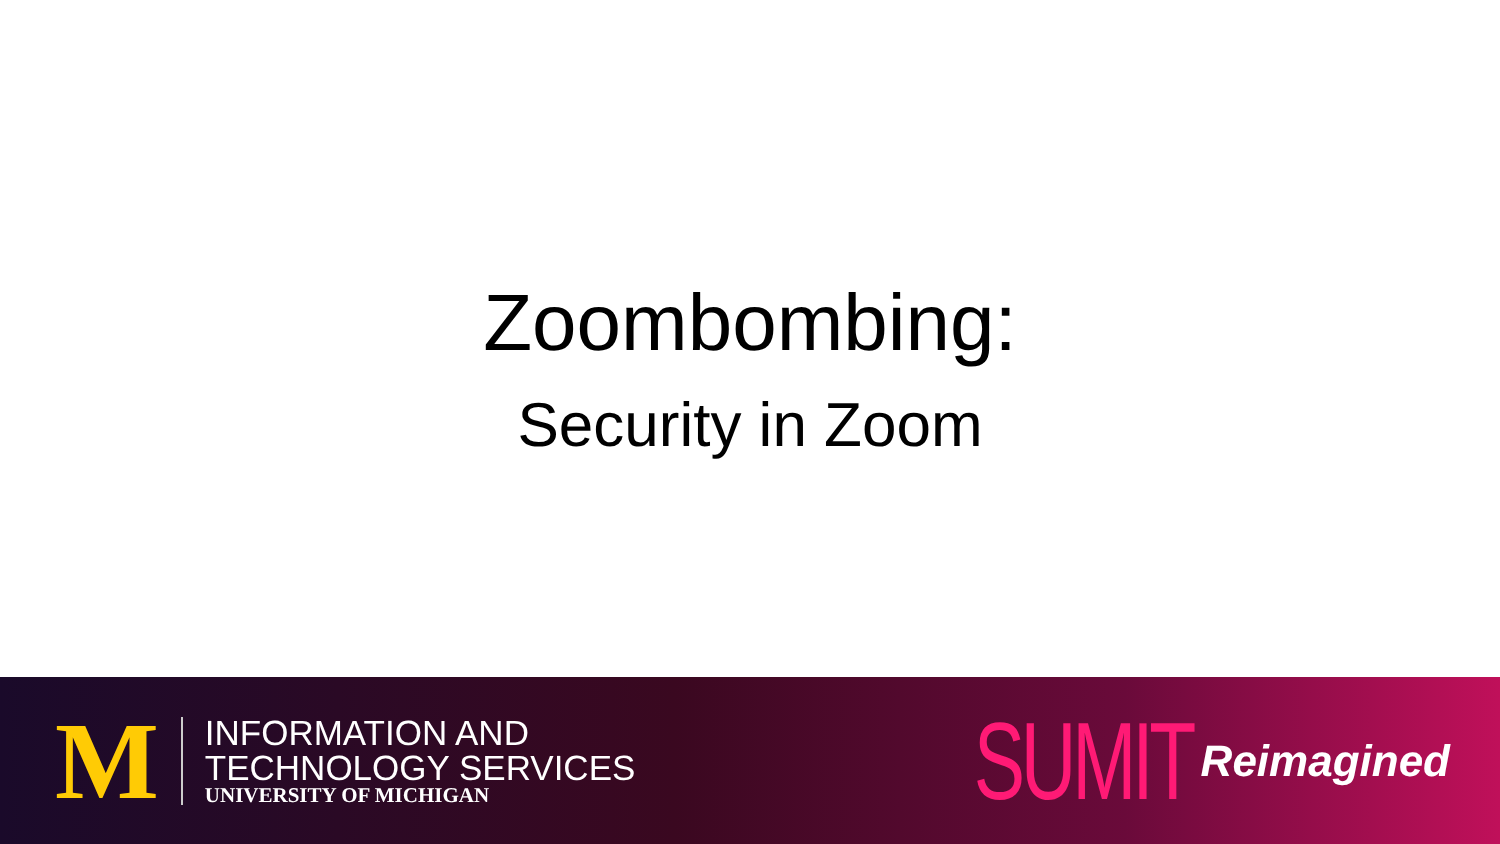Zoombombing:
Security in Zoom
M
INFORMATION AND
TECHNOLOGY SERVICES
UNIVERSITY OF MICHIGAN
SUMIT Reimagined